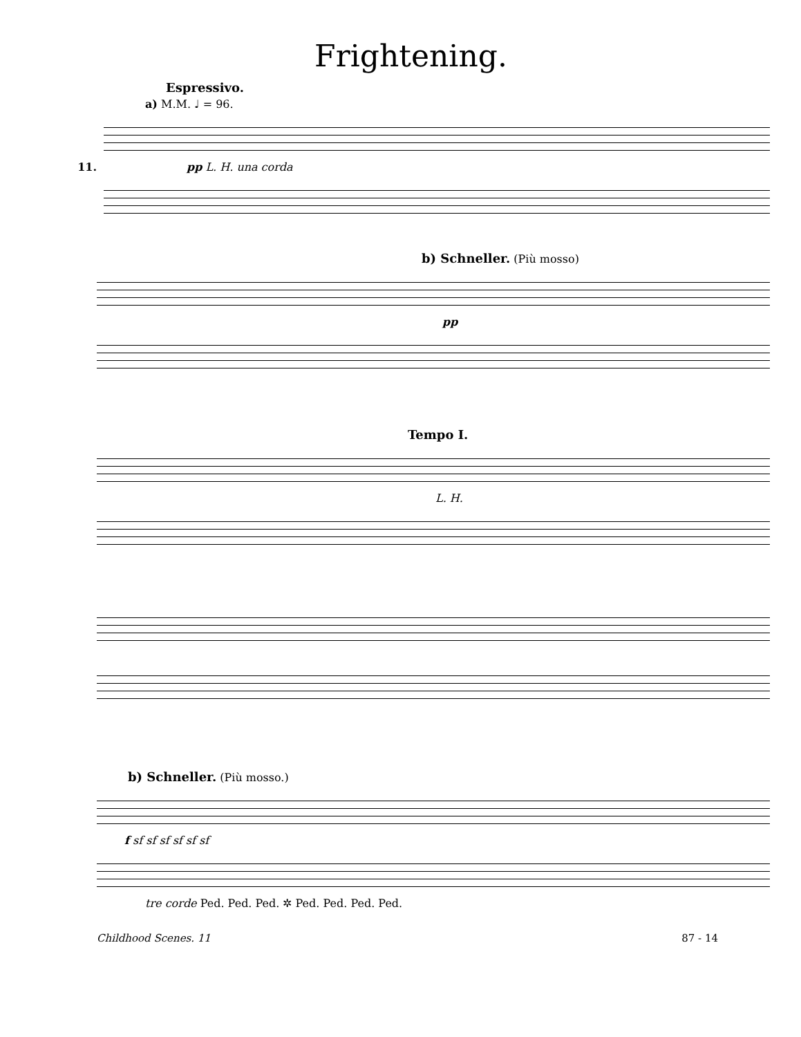Frightening.
Espressivo.
a) M.M. ♩ = 96.
11. pp L. H. una corda
b) Schneller. (Più mosso)
pp
Tempo I.
L. H.
b) Schneller. (Più mosso.)
f sf sf sf sf sf sf
tre corde Ped. Ped. Ped. ✲ Ped. Ped. Ped. Ped.
Childhood Scenes. 11 87 - 14